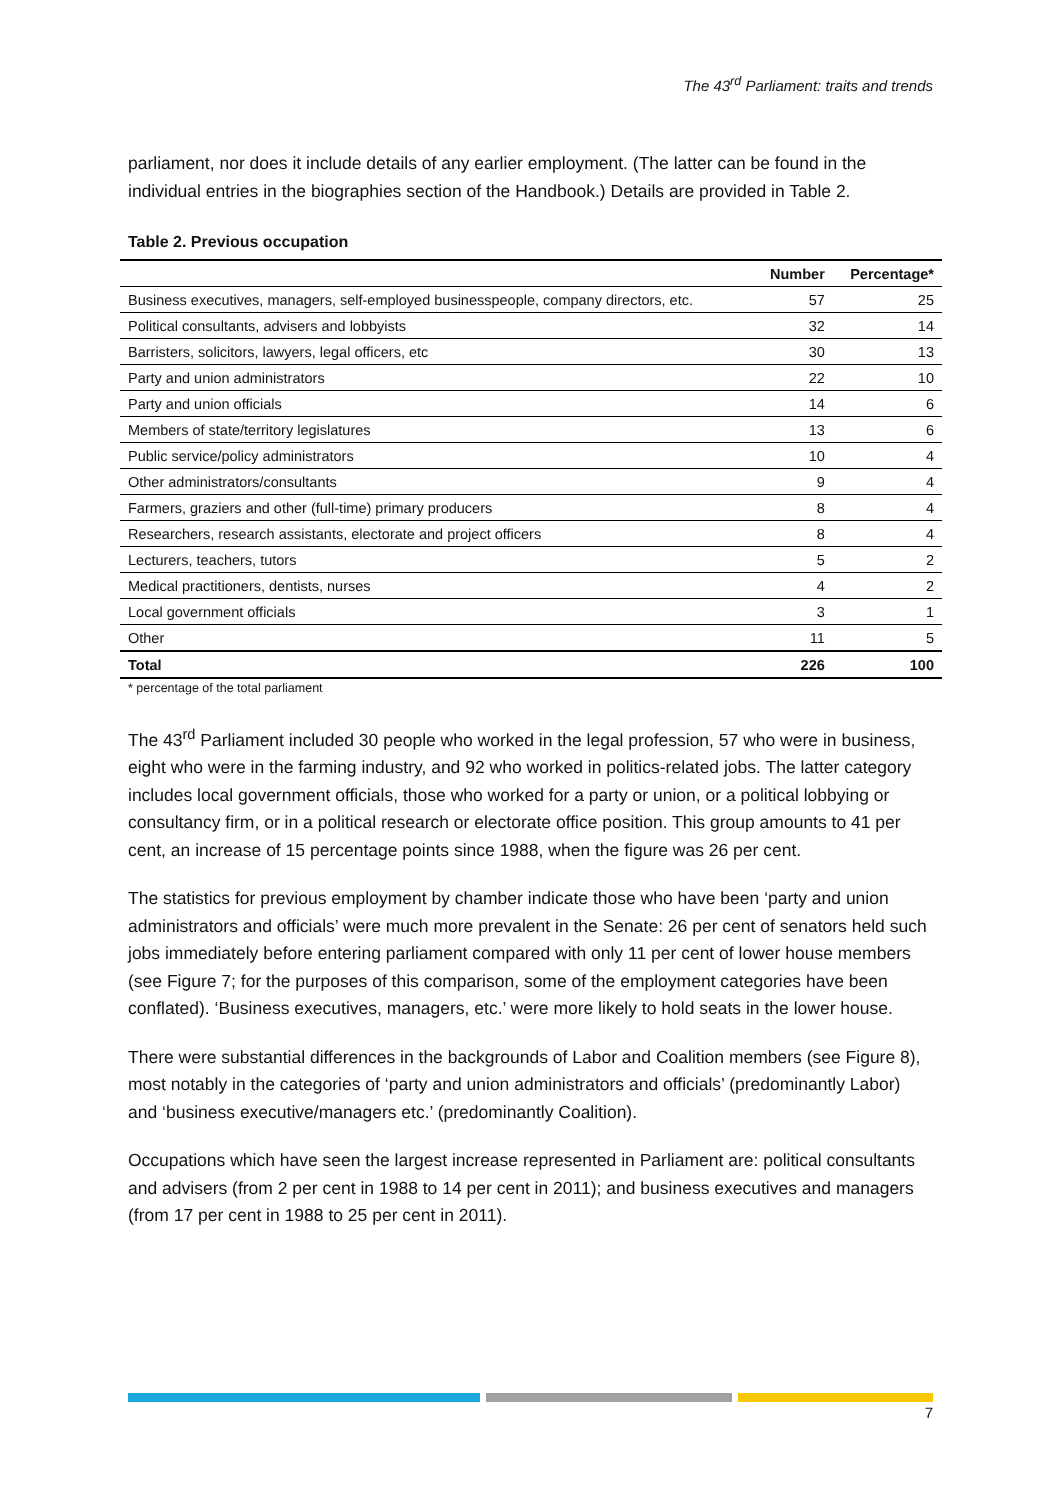The 43<sup>rd</sup> Parliament: traits and trends
parliament, nor does it include details of any earlier employment. (The latter can be found in the individual entries in the biographies section of the Handbook.) Details are provided in Table 2.
Table 2. Previous occupation
| | Number | Percentage* |
| --- | --- | --- |
| Business executives, managers, self-employed businesspeople, company directors, etc. | 57 | 25 |
| Political consultants, advisers and lobbyists | 32 | 14 |
| Barristers, solicitors, lawyers, legal officers, etc | 30 | 13 |
| Party and union administrators | 22 | 10 |
| Party and union officials | 14 | 6 |
| Members of state/territory legislatures | 13 | 6 |
| Public service/policy administrators | 10 | 4 |
| Other administrators/consultants | 9 | 4 |
| Farmers, graziers and other (full-time) primary producers | 8 | 4 |
| Researchers, research assistants, electorate and project officers | 8 | 4 |
| Lecturers, teachers, tutors | 5 | 2 |
| Medical practitioners, dentists, nurses | 4 | 2 |
| Local government officials | 3 | 1 |
| Other | 11 | 5 |
| Total | 226 | 100 |
* percentage of the total parliament
The 43<sup>rd</sup> Parliament included 30 people who worked in the legal profession, 57 who were in business, eight who were in the farming industry, and 92 who worked in politics-related jobs. The latter category includes local government officials, those who worked for a party or union, or a political lobbying or consultancy firm, or in a political research or electorate office position. This group amounts to 41 per cent, an increase of 15 percentage points since 1988, when the figure was 26 per cent.
The statistics for previous employment by chamber indicate those who have been ‘party and union administrators and officials’ were much more prevalent in the Senate: 26 per cent of senators held such jobs immediately before entering parliament compared with only 11 per cent of lower house members (see Figure 7; for the purposes of this comparison, some of the employment categories have been conflated). ‘Business executives, managers, etc.’ were more likely to hold seats in the lower house.
There were substantial differences in the backgrounds of Labor and Coalition members (see Figure 8), most notably in the categories of ‘party and union administrators and officials’ (predominantly Labor) and ‘business executive/managers etc.’ (predominantly Coalition).
Occupations which have seen the largest increase represented in Parliament are: political consultants and advisers (from 2 per cent in 1988 to 14 per cent in 2011); and business executives and managers (from 17 per cent in 1988 to 25 per cent in 2011).
7